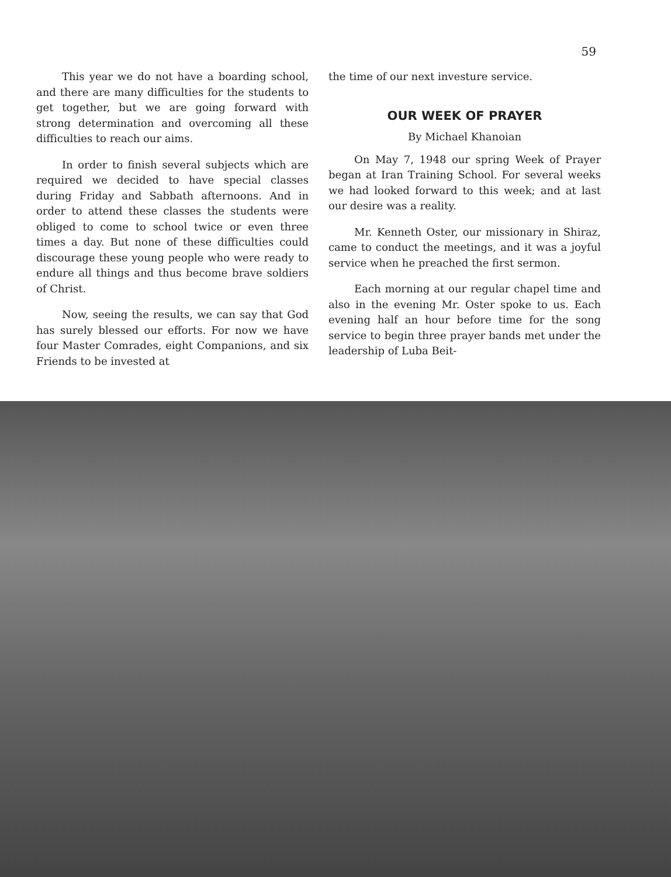59
This year we do not have a boarding school, and there are many difficulties for the students to get together, but we are going forward with strong determination and overcoming all these difficulties to reach our aims.
In order to finish several subjects which are required we decided to have special classes during Friday and Sabbath afternoons. And in order to attend these classes the students were obliged to come to school twice or even three times a day. But none of these difficulties could discourage these young people who were ready to endure all things and thus become brave soldiers of Christ.
Now, seeing the results, we can say that God has surely blessed our efforts. For now we have four Master Comrades, eight Companions, and six Friends to be invested at
the time of our next investure service.
OUR WEEK OF PRAYER
By Michael Khanoian
On May 7, 1948 our spring Week of Prayer began at Iran Training School. For several weeks we had looked forward to this week; and at last our desire was a reality.
Mr. Kenneth Oster, our missionary in Shiraz, came to conduct the meetings, and it was a joyful service when he preached the first sermon.
Each morning at our regular chapel time and also in the evening Mr. Oster spoke to us. Each evening half an hour before time for the song service to begin three prayer bands met under the leadership of Luba Beit-